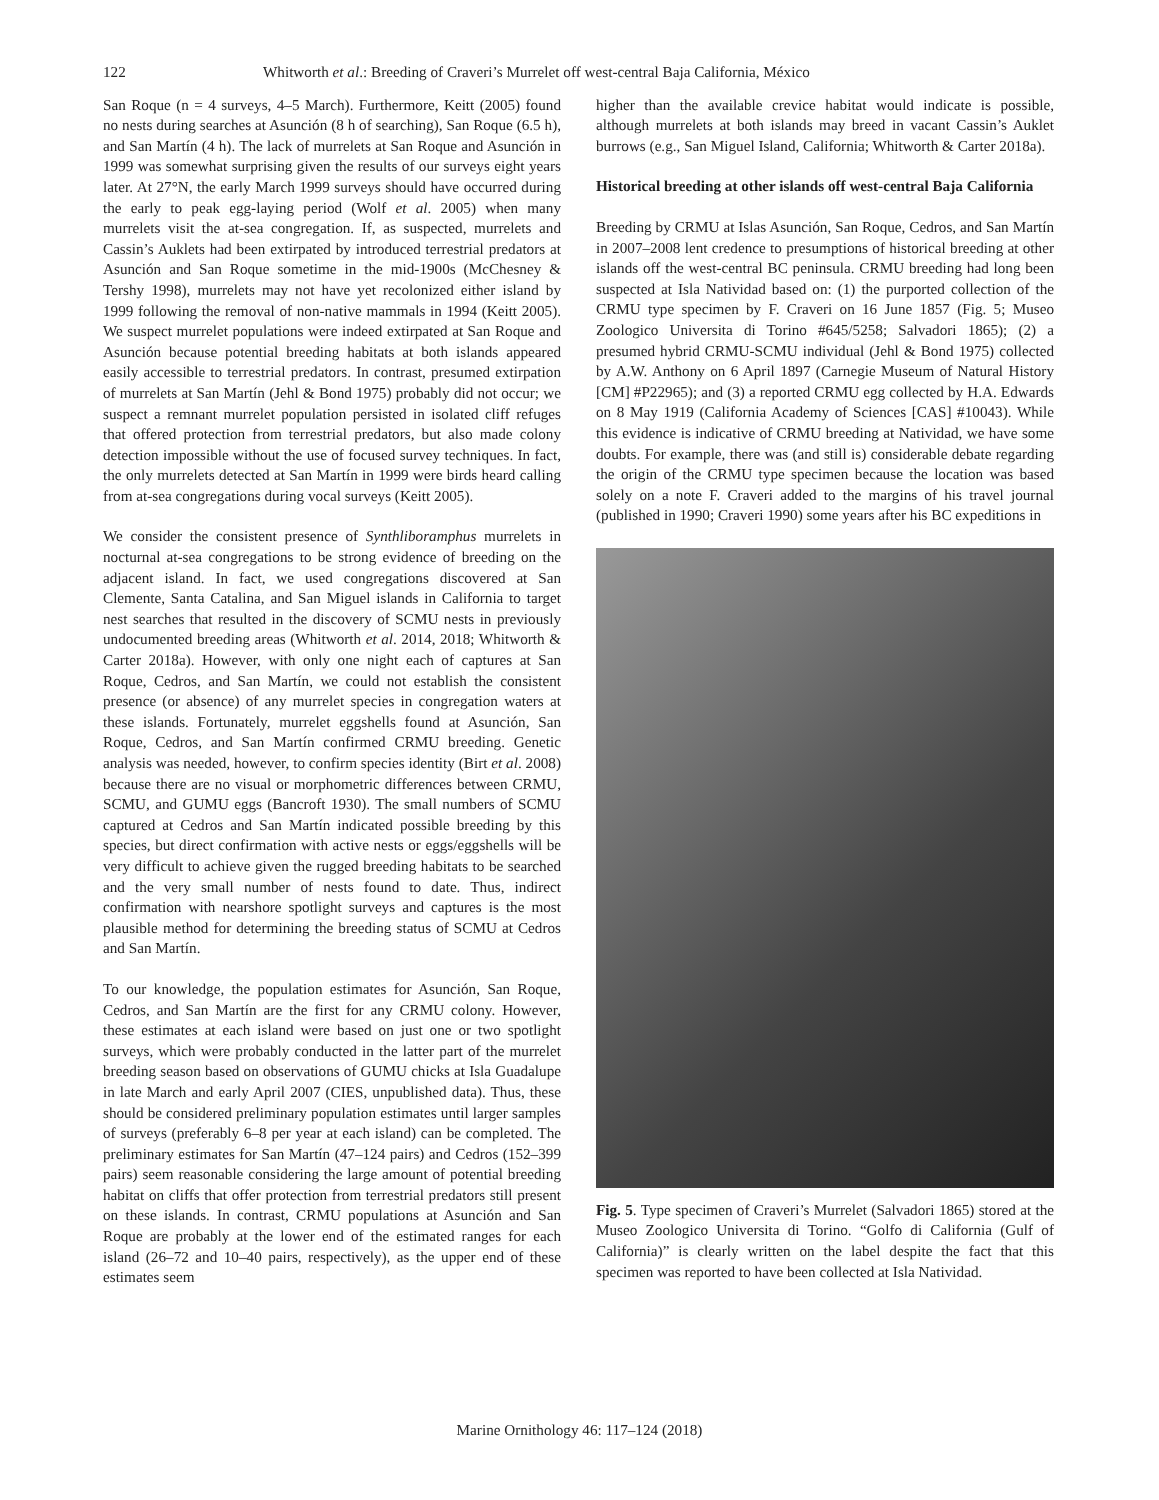122 Whitworth et al.: Breeding of Craveri’s Murrelet off west-central Baja California, México
San Roque (n = 4 surveys, 4–5 March). Furthermore, Keitt (2005) found no nests during searches at Asunción (8 h of searching), San Roque (6.5 h), and San Martín (4 h). The lack of murrelets at San Roque and Asunción in 1999 was somewhat surprising given the results of our surveys eight years later. At 27°N, the early March 1999 surveys should have occurred during the early to peak egg-laying period (Wolf et al. 2005) when many murrelets visit the at-sea congregation. If, as suspected, murrelets and Cassin’s Auklets had been extirpated by introduced terrestrial predators at Asunción and San Roque sometime in the mid-1900s (McChesney & Tershy 1998), murrelets may not have yet recolonized either island by 1999 following the removal of non-native mammals in 1994 (Keitt 2005). We suspect murrelet populations were indeed extirpated at San Roque and Asunción because potential breeding habitats at both islands appeared easily accessible to terrestrial predators. In contrast, presumed extirpation of murrelets at San Martín (Jehl & Bond 1975) probably did not occur; we suspect a remnant murrelet population persisted in isolated cliff refuges that offered protection from terrestrial predators, but also made colony detection impossible without the use of focused survey techniques. In fact, the only murrelets detected at San Martín in 1999 were birds heard calling from at-sea congregations during vocal surveys (Keitt 2005).
We consider the consistent presence of Synthliboramphus murrelets in nocturnal at-sea congregations to be strong evidence of breeding on the adjacent island. In fact, we used congregations discovered at San Clemente, Santa Catalina, and San Miguel islands in California to target nest searches that resulted in the discovery of SCMU nests in previously undocumented breeding areas (Whitworth et al. 2014, 2018; Whitworth & Carter 2018a). However, with only one night each of captures at San Roque, Cedros, and San Martín, we could not establish the consistent presence (or absence) of any murrelet species in congregation waters at these islands. Fortunately, murrelet eggshells found at Asunción, San Roque, Cedros, and San Martín confirmed CRMU breeding. Genetic analysis was needed, however, to confirm species identity (Birt et al. 2008) because there are no visual or morphometric differences between CRMU, SCMU, and GUMU eggs (Bancroft 1930). The small numbers of SCMU captured at Cedros and San Martín indicated possible breeding by this species, but direct confirmation with active nests or eggs/eggshells will be very difficult to achieve given the rugged breeding habitats to be searched and the very small number of nests found to date. Thus, indirect confirmation with nearshore spotlight surveys and captures is the most plausible method for determining the breeding status of SCMU at Cedros and San Martín.
To our knowledge, the population estimates for Asunción, San Roque, Cedros, and San Martín are the first for any CRMU colony. However, these estimates at each island were based on just one or two spotlight surveys, which were probably conducted in the latter part of the murrelet breeding season based on observations of GUMU chicks at Isla Guadalupe in late March and early April 2007 (CIES, unpublished data). Thus, these should be considered preliminary population estimates until larger samples of surveys (preferably 6–8 per year at each island) can be completed. The preliminary estimates for San Martín (47–124 pairs) and Cedros (152–399 pairs) seem reasonable considering the large amount of potential breeding habitat on cliffs that offer protection from terrestrial predators still present on these islands. In contrast, CRMU populations at Asunción and San Roque are probably at the lower end of the estimated ranges for each island (26–72 and 10–40 pairs, respectively), as the upper end of these estimates seem
higher than the available crevice habitat would indicate is possible, although murrelets at both islands may breed in vacant Cassin’s Auklet burrows (e.g., San Miguel Island, California; Whitworth & Carter 2018a).
Historical breeding at other islands off west-central Baja California
Breeding by CRMU at Islas Asunción, San Roque, Cedros, and San Martín in 2007–2008 lent credence to presumptions of historical breeding at other islands off the west-central BC peninsula. CRMU breeding had long been suspected at Isla Natividad based on: (1) the purported collection of the CRMU type specimen by F. Craveri on 16 June 1857 (Fig. 5; Museo Zoologico Universita di Torino #645/5258; Salvadori 1865); (2) a presumed hybrid CRMU-SCMU individual (Jehl & Bond 1975) collected by A.W. Anthony on 6 April 1897 (Carnegie Museum of Natural History [CM] #P22965); and (3) a reported CRMU egg collected by H.A. Edwards on 8 May 1919 (California Academy of Sciences [CAS] #10043). While this evidence is indicative of CRMU breeding at Natividad, we have some doubts. For example, there was (and still is) considerable debate regarding the origin of the CRMU type specimen because the location was based solely on a note F. Craveri added to the margins of his travel journal (published in 1990; Craveri 1990) some years after his BC expeditions in
Fig. 5. Type specimen of Craveri’s Murrelet (Salvadori 1865) stored at the Museo Zoologico Universita di Torino. “Golfo di California (Gulf of California)” is clearly written on the label despite the fact that this specimen was reported to have been collected at Isla Natividad.
Marine Ornithology 46: 117–124 (2018)